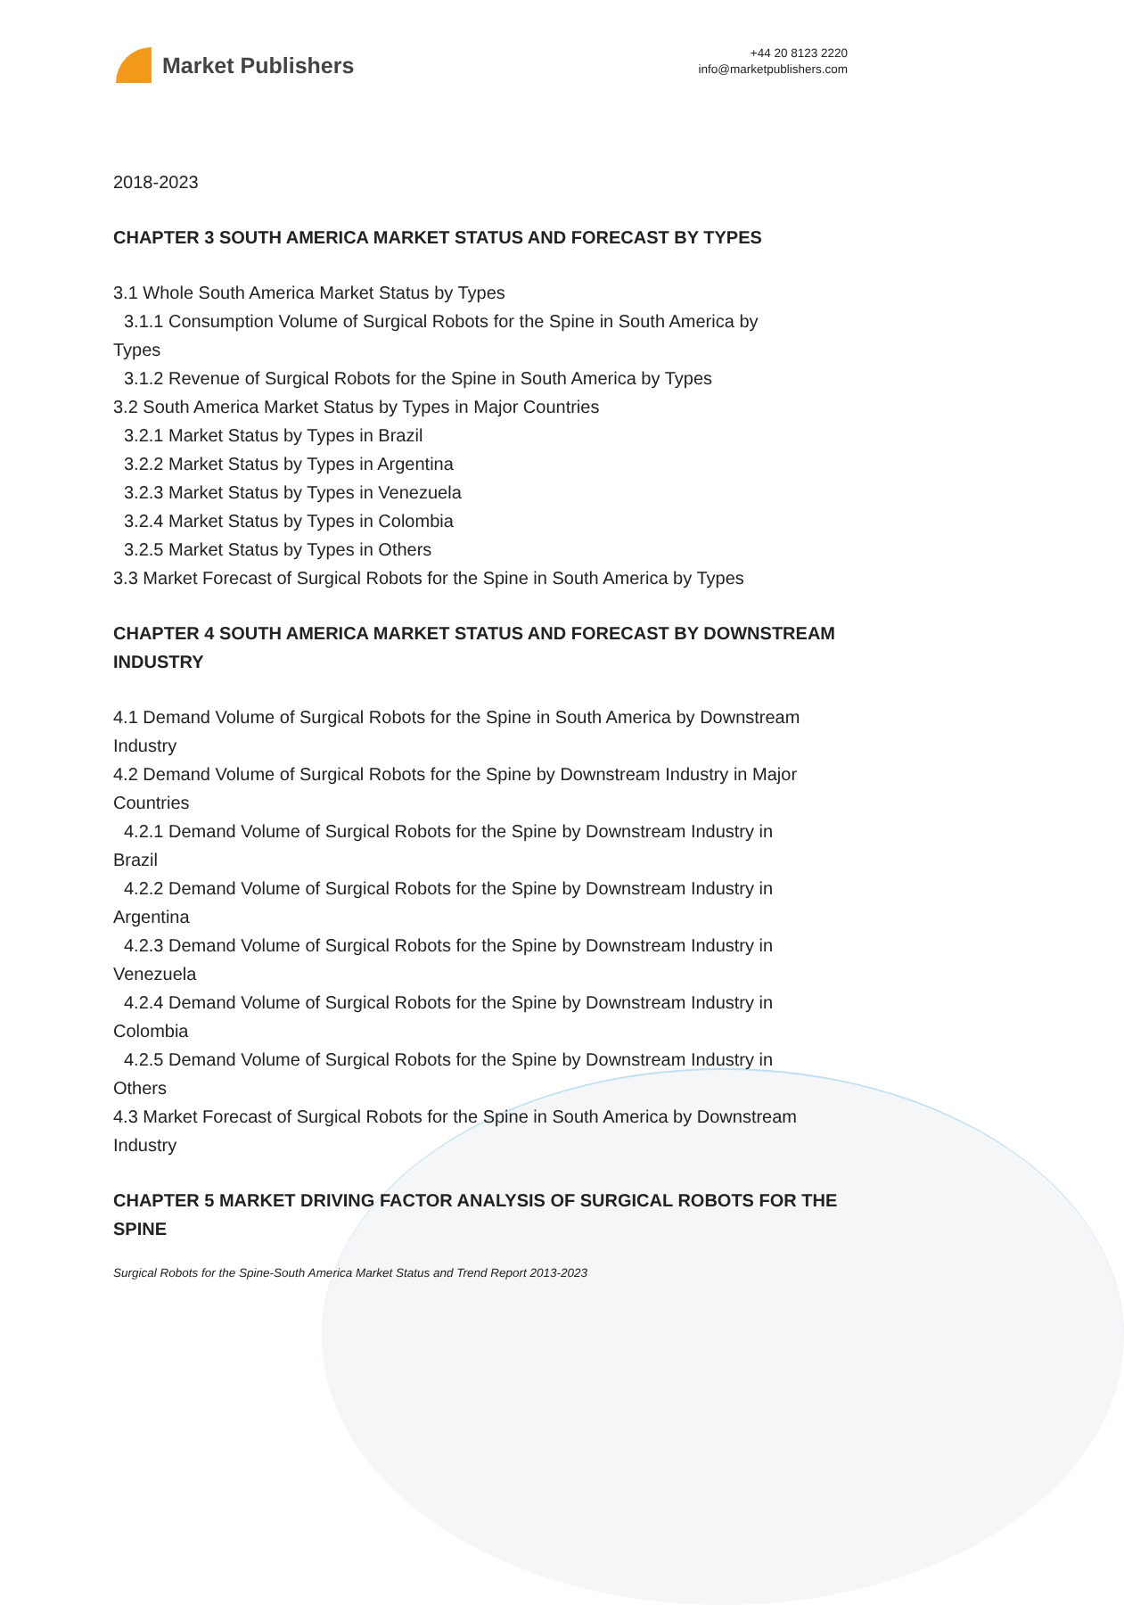Market Publishers
+44 20 8123 2220
info@marketpublishers.com
2018-2023
CHAPTER 3 SOUTH AMERICA MARKET STATUS AND FORECAST BY TYPES
3.1 Whole South America Market Status by Types
3.1.1 Consumption Volume of Surgical Robots for the Spine in South America by
Types
3.1.2 Revenue of Surgical Robots for the Spine in South America by Types
3.2 South America Market Status by Types in Major Countries
3.2.1 Market Status by Types in Brazil
3.2.2 Market Status by Types in Argentina
3.2.3 Market Status by Types in Venezuela
3.2.4 Market Status by Types in Colombia
3.2.5 Market Status by Types in Others
3.3 Market Forecast of Surgical Robots for the Spine in South America by Types
CHAPTER 4 SOUTH AMERICA MARKET STATUS AND FORECAST BY DOWNSTREAM INDUSTRY
4.1 Demand Volume of Surgical Robots for the Spine in South America by Downstream Industry
4.2 Demand Volume of Surgical Robots for the Spine by Downstream Industry in Major Countries
4.2.1 Demand Volume of Surgical Robots for the Spine by Downstream Industry in
Brazil
4.2.2 Demand Volume of Surgical Robots for the Spine by Downstream Industry in
Argentina
4.2.3 Demand Volume of Surgical Robots for the Spine by Downstream Industry in
Venezuela
4.2.4 Demand Volume of Surgical Robots for the Spine by Downstream Industry in
Colombia
4.2.5 Demand Volume of Surgical Robots for the Spine by Downstream Industry in
Others
4.3 Market Forecast of Surgical Robots for the Spine in South America by Downstream Industry
CHAPTER 5 MARKET DRIVING FACTOR ANALYSIS OF SURGICAL ROBOTS FOR THE SPINE
Surgical Robots for the Spine-South America Market Status and Trend Report 2013-2023